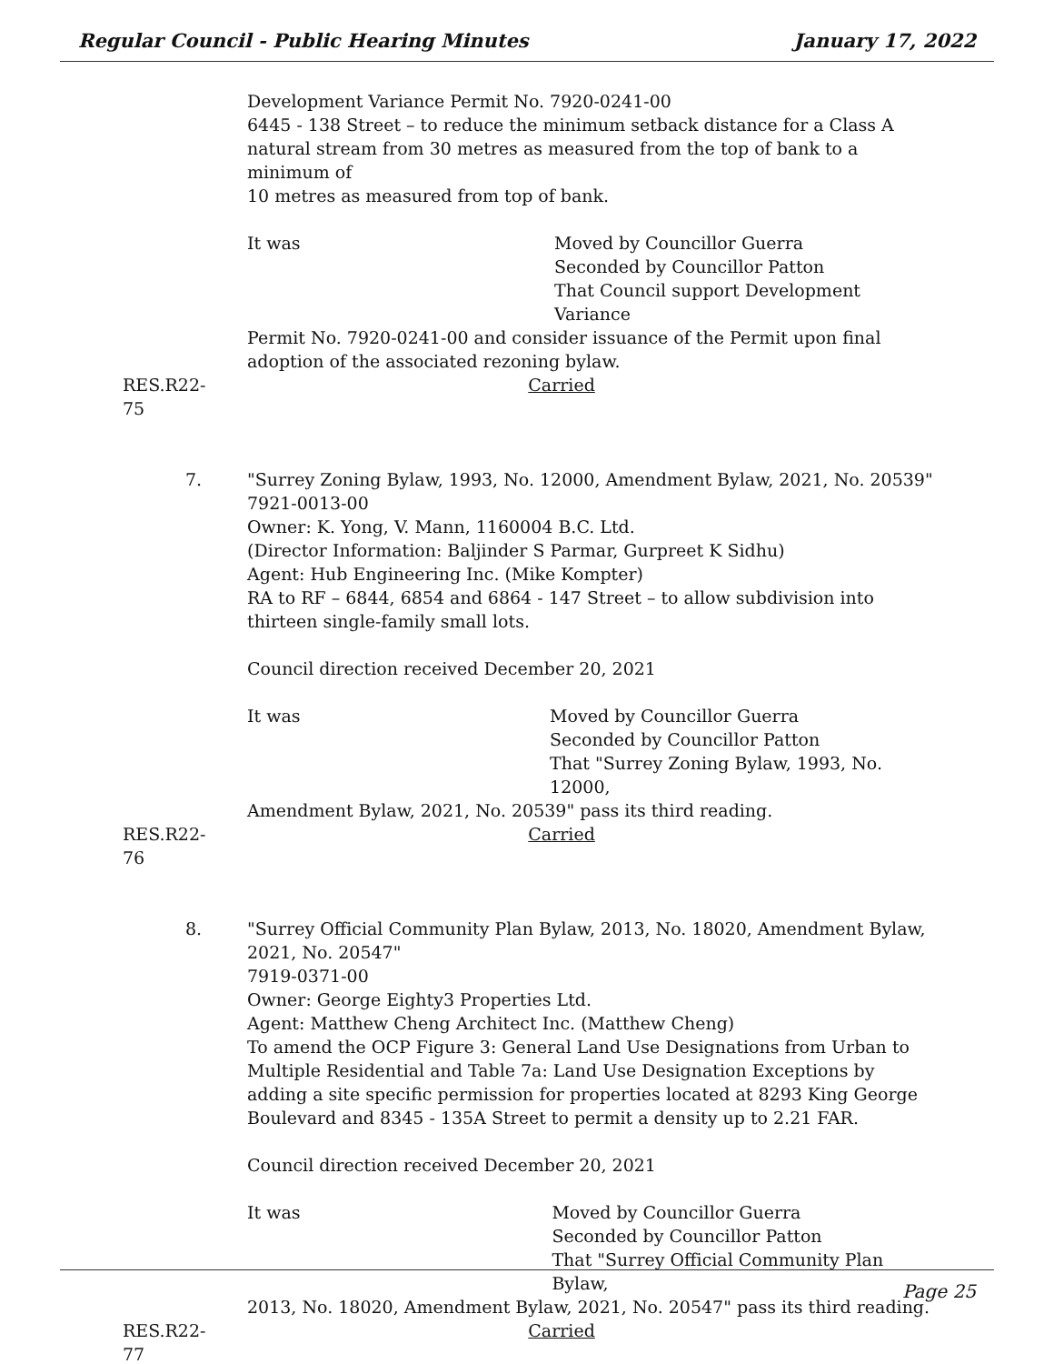Regular Council - Public Hearing Minutes January 17, 2022
Development Variance Permit No. 7920-0241-00
6445 - 138 Street – to reduce the minimum setback distance for a Class A natural stream from 30 metres as measured from the top of bank to a minimum of
10 metres as measured from top of bank.
It was Moved by Councillor Guerra
Seconded by Councillor Patton
That Council support Development Variance
Permit No. 7920-0241-00 and consider issuance of the Permit upon final adoption of the associated rezoning bylaw.
RES.R22-75 Carried
7. "Surrey Zoning Bylaw, 1993, No. 12000, Amendment Bylaw, 2021, No. 20539"
7921-0013-00
Owner: K. Yong, V. Mann, 1160004 B.C. Ltd.
(Director Information: Baljinder S Parmar, Gurpreet K Sidhu)
Agent: Hub Engineering Inc. (Mike Kompter)
RA to RF – 6844, 6854 and 6864 - 147 Street – to allow subdivision into thirteen single-family small lots.
Council direction received December 20, 2021
It was Moved by Councillor Guerra
Seconded by Councillor Patton
That "Surrey Zoning Bylaw, 1993, No. 12000,
Amendment Bylaw, 2021, No. 20539" pass its third reading.
RES.R22-76 Carried
8. "Surrey Official Community Plan Bylaw, 2013, No. 18020, Amendment Bylaw, 2021, No. 20547"
7919-0371-00
Owner: George Eighty3 Properties Ltd.
Agent: Matthew Cheng Architect Inc. (Matthew Cheng)
To amend the OCP Figure 3: General Land Use Designations from Urban to Multiple Residential and Table 7a: Land Use Designation Exceptions by adding a site specific permission for properties located at 8293 King George Boulevard and 8345 - 135A Street to permit a density up to 2.21 FAR.
Council direction received December 20, 2021
It was Moved by Councillor Guerra
Seconded by Councillor Patton
That "Surrey Official Community Plan Bylaw,
2013, No. 18020, Amendment Bylaw, 2021, No. 20547" pass its third reading.
RES.R22-77 Carried
Page 25